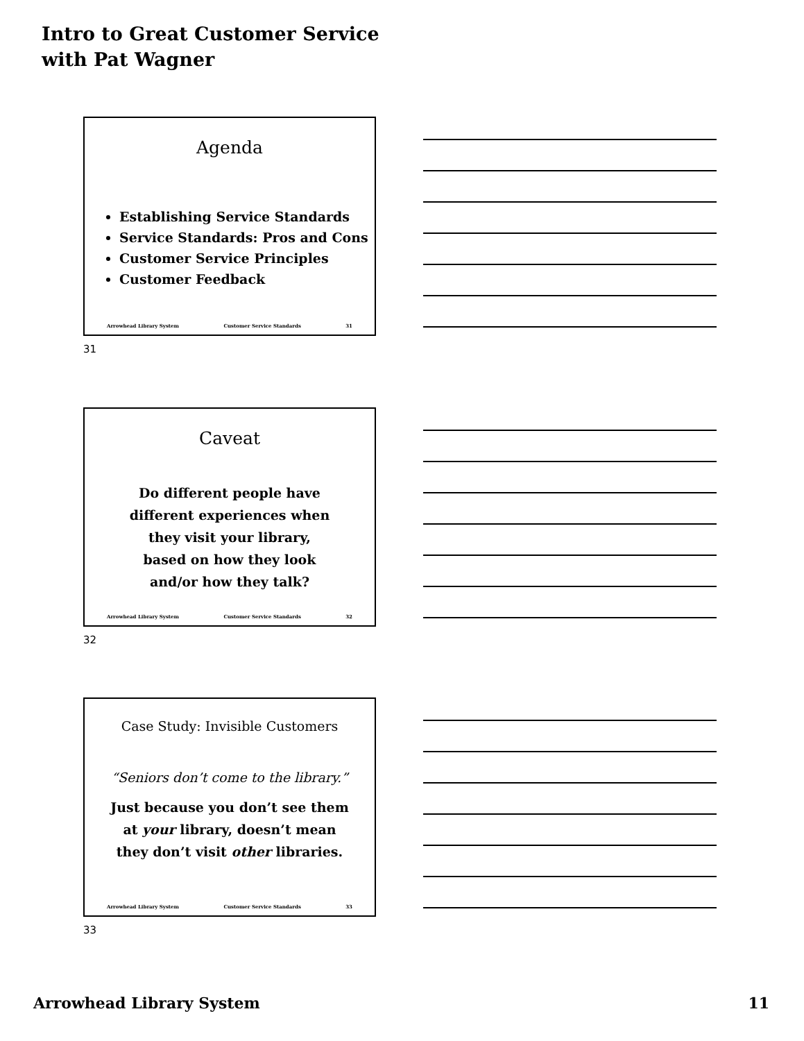Intro to Great Customer Service
with Pat Wagner
Agenda
Establishing Service Standards
Service Standards: Pros and Cons
Customer Service Principles
Customer Feedback
Arrowhead Library System Customer Service Standards 31
31
Caveat
Do different people have
different experiences when
they visit your library,
based on how they look
and/or how they talk?
Arrowhead Library System Customer Service Standards 32
32
Case Study: Invisible Customers
“Seniors don’t come to the library.”
Just because you don’t see them
at your library, doesn’t mean
they don’t visit other libraries.
Arrowhead Library System Customer Service Standards 33
33
Arrowhead Library System 11